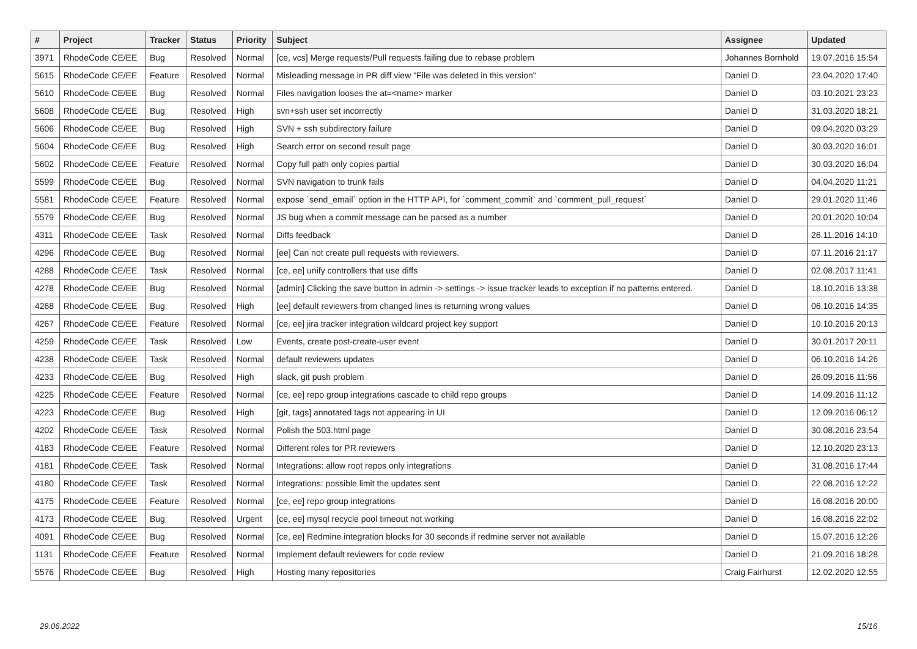| # | Project | Tracker | Status | Priority | Subject | Assignee | Updated |
| --- | --- | --- | --- | --- | --- | --- | --- |
| 3971 | RhodeCode CE/EE | Bug | Resolved | Normal | [ce, vcs] Merge requests/Pull requests failing due to rebase problem | Johannes Bornhold | 19.07.2016 15:54 |
| 5615 | RhodeCode CE/EE | Feature | Resolved | Normal | Misleading message in PR diff view "File was deleted in this version" | Daniel D | 23.04.2020 17:40 |
| 5610 | RhodeCode CE/EE | Bug | Resolved | Normal | Files navigation looses the at=<name> marker | Daniel D | 03.10.2021 23:23 |
| 5608 | RhodeCode CE/EE | Bug | Resolved | High | svn+ssh user set incorrectly | Daniel D | 31.03.2020 18:21 |
| 5606 | RhodeCode CE/EE | Bug | Resolved | High | SVN + ssh subdirectory failure | Daniel D | 09.04.2020 03:29 |
| 5604 | RhodeCode CE/EE | Bug | Resolved | High | Search error on second result page | Daniel D | 30.03.2020 16:01 |
| 5602 | RhodeCode CE/EE | Feature | Resolved | Normal | Copy full path only copies partial | Daniel D | 30.03.2020 16:04 |
| 5599 | RhodeCode CE/EE | Bug | Resolved | Normal | SVN navigation to trunk fails | Daniel D | 04.04.2020 11:21 |
| 5581 | RhodeCode CE/EE | Feature | Resolved | Normal | expose `send_email` option in the HTTP API, for `comment_commit` and `comment_pull_request` | Daniel D | 29.01.2020 11:46 |
| 5579 | RhodeCode CE/EE | Bug | Resolved | Normal | JS bug when a commit message can be parsed as a number | Daniel D | 20.01.2020 10:04 |
| 4311 | RhodeCode CE/EE | Task | Resolved | Normal | Diffs feedback | Daniel D | 26.11.2016 14:10 |
| 4296 | RhodeCode CE/EE | Bug | Resolved | Normal | [ee] Can not create pull requests with reviewers. | Daniel D | 07.11.2016 21:17 |
| 4288 | RhodeCode CE/EE | Task | Resolved | Normal | [ce, ee] unify controllers that use diffs | Daniel D | 02.08.2017 11:41 |
| 4278 | RhodeCode CE/EE | Bug | Resolved | Normal | [admin] Clicking the save button in admin -> settings -> issue tracker leads to exception if no patterns entered. | Daniel D | 18.10.2016 13:38 |
| 4268 | RhodeCode CE/EE | Bug | Resolved | High | [ee] default reviewers from changed lines is returning wrong values | Daniel D | 06.10.2016 14:35 |
| 4267 | RhodeCode CE/EE | Feature | Resolved | Normal | [ce, ee] jira tracker integration wildcard project key support | Daniel D | 10.10.2016 20:13 |
| 4259 | RhodeCode CE/EE | Task | Resolved | Low | Events, create post-create-user event | Daniel D | 30.01.2017 20:11 |
| 4238 | RhodeCode CE/EE | Task | Resolved | Normal | default reviewers updates | Daniel D | 06.10.2016 14:26 |
| 4233 | RhodeCode CE/EE | Bug | Resolved | High | slack, git push problem | Daniel D | 26.09.2016 11:56 |
| 4225 | RhodeCode CE/EE | Feature | Resolved | Normal | [ce, ee] repo group integrations cascade to child repo groups | Daniel D | 14.09.2016 11:12 |
| 4223 | RhodeCode CE/EE | Bug | Resolved | High | [git, tags] annotated tags not appearing in UI | Daniel D | 12.09.2016 06:12 |
| 4202 | RhodeCode CE/EE | Task | Resolved | Normal | Polish the 503.html page | Daniel D | 30.08.2016 23:54 |
| 4183 | RhodeCode CE/EE | Feature | Resolved | Normal | Different roles for PR reviewers | Daniel D | 12.10.2020 23:13 |
| 4181 | RhodeCode CE/EE | Task | Resolved | Normal | Integrations: allow root repos only integrations | Daniel D | 31.08.2016 17:44 |
| 4180 | RhodeCode CE/EE | Task | Resolved | Normal | integrations: possible limit the updates sent | Daniel D | 22.08.2016 12:22 |
| 4175 | RhodeCode CE/EE | Feature | Resolved | Normal | [ce, ee] repo group integrations | Daniel D | 16.08.2016 20:00 |
| 4173 | RhodeCode CE/EE | Bug | Resolved | Urgent | [ce, ee] mysql recycle pool timeout not working | Daniel D | 16.08.2016 22:02 |
| 4091 | RhodeCode CE/EE | Bug | Resolved | Normal | [ce, ee] Redmine integration blocks for 30 seconds if redmine server not available | Daniel D | 15.07.2016 12:26 |
| 1131 | RhodeCode CE/EE | Feature | Resolved | Normal | Implement default reviewers for code review | Daniel D | 21.09.2016 18:28 |
| 5576 | RhodeCode CE/EE | Bug | Resolved | High | Hosting many repositories | Craig Fairhurst | 12.02.2020 12:55 |
29.06.2022 15/16